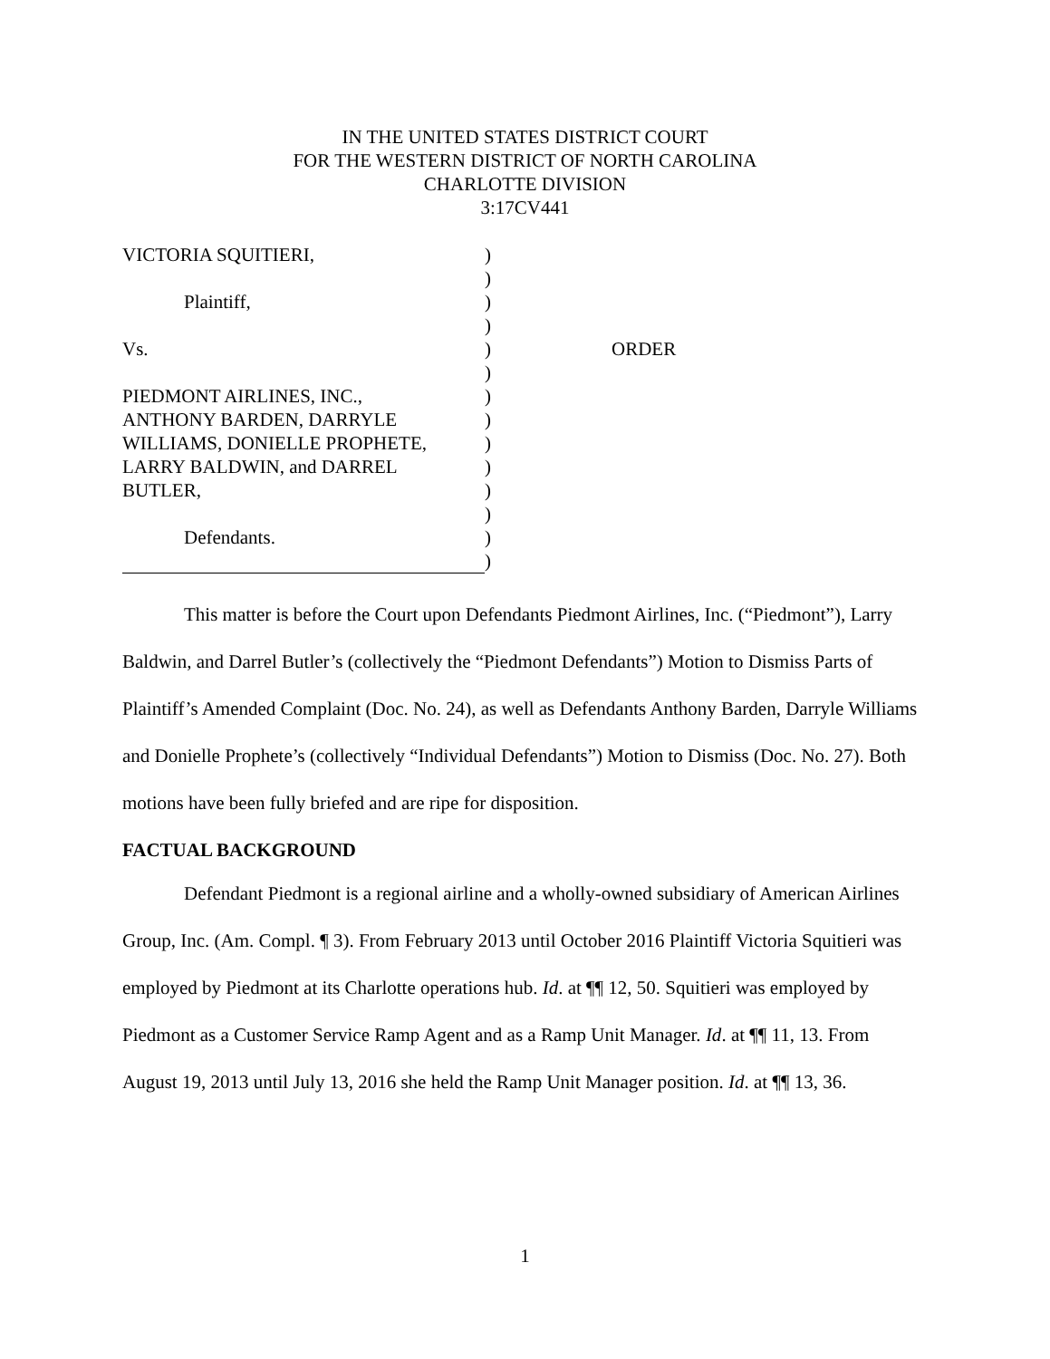IN THE UNITED STATES DISTRICT COURT
FOR THE WESTERN DISTRICT OF NORTH CAROLINA
CHARLOTTE DIVISION
3:17CV441
| VICTORIA SQUITIERI, | ) | |
| | ) | |
| Plaintiff, | ) | |
| | ) | |
| Vs. | ) | ORDER |
| | ) | |
| PIEDMONT AIRLINES, INC., | ) | |
| ANTHONY BARDEN, DARRYLE | ) | |
| WILLIAMS, DONIELLE PROPHETE, | ) | |
| LARRY BALDWIN, and DARREL | ) | |
| BUTLER, | ) | |
| | ) | |
| Defendants. | ) | |
| | ) | |
This matter is before the Court upon Defendants Piedmont Airlines, Inc. (“Piedmont”), Larry Baldwin, and Darrel Butler’s (collectively the “Piedmont Defendants”) Motion to Dismiss Parts of Plaintiff’s Amended Complaint (Doc. No. 24), as well as Defendants Anthony Barden, Darryle Williams and Donielle Prophete’s (collectively “Individual Defendants”) Motion to Dismiss (Doc. No. 27). Both motions have been fully briefed and are ripe for disposition.
FACTUAL BACKGROUND
Defendant Piedmont is a regional airline and a wholly-owned subsidiary of American Airlines Group, Inc. (Am. Compl. ¶ 3). From February 2013 until October 2016 Plaintiff Victoria Squitieri was employed by Piedmont at its Charlotte operations hub. Id. at ¶¶ 12, 50. Squitieri was employed by Piedmont as a Customer Service Ramp Agent and as a Ramp Unit Manager. Id. at ¶¶ 11, 13. From August 19, 2013 until July 13, 2016 she held the Ramp Unit Manager position. Id. at ¶¶ 13, 36.
1